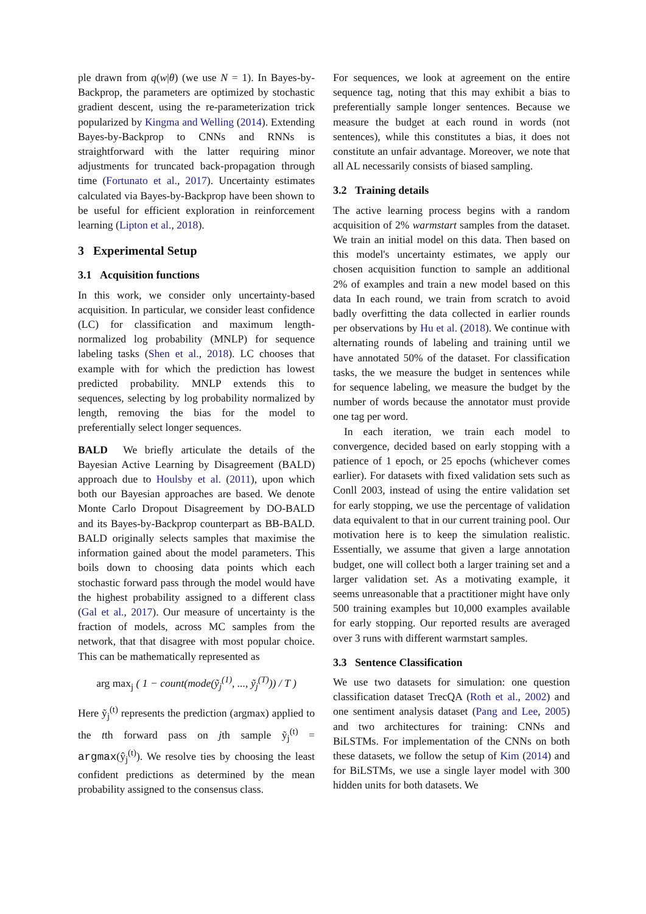ple drawn from q(w|θ) (we use N = 1). In Bayes-by-Backprop, the parameters are optimized by stochastic gradient descent, using the re-parameterization trick popularized by Kingma and Welling (2014). Extending Bayes-by-Backprop to CNNs and RNNs is straightforward with the latter requiring minor adjustments for truncated back-propagation through time (Fortunato et al., 2017). Uncertainty estimates calculated via Bayes-by-Backprop have been shown to be useful for efficient exploration in reinforcement learning (Lipton et al., 2018).
3 Experimental Setup
3.1 Acquisition functions
In this work, we consider only uncertainty-based acquisition. In particular, we consider least confidence (LC) for classification and maximum length-normalized log probability (MNLP) for sequence labeling tasks (Shen et al., 2018). LC chooses that example with for which the prediction has lowest predicted probability. MNLP extends this to sequences, selecting by log probability normalized by length, removing the bias for the model to preferentially select longer sequences.
BALD We briefly articulate the details of the Bayesian Active Learning by Disagreement (BALD) approach due to Houlsby et al. (2011), upon which both our Bayesian approaches are based. We denote Monte Carlo Dropout Disagreement by DO-BALD and its Bayes-by-Backprop counterpart as BB-BALD. BALD originally selects samples that maximise the information gained about the model parameters. This boils down to choosing data points which each stochastic forward pass through the model would have the highest probability assigned to a different class (Gal et al., 2017). Our measure of uncertainty is the fraction of models, across MC samples from the network, that that disagree with most popular choice. This can be mathematically represented as
arg max<sub>j</sub> ( 1 − count(mode(ỹ<sub>j</sub><sup>(1)</sup>, ..., ỹ<sub>j</sub><sup>(T)</sup>)) / T )
Here ỹ<sub>j</sub><sup>(t)</sup> represents the prediction (argmax) applied to the tth forward pass on jth sample ỹ<sub>j</sub><sup>(t)</sup> = argmax(ŷ<sub>j</sub><sup>(t)</sup>). We resolve ties by choosing the least confident predictions as determined by the mean probability assigned to the consensus class.
For sequences, we look at agreement on the entire sequence tag, noting that this may exhibit a bias to preferentially sample longer sentences. Because we measure the budget at each round in words (not sentences), while this constitutes a bias, it does not constitute an unfair advantage. Moreover, we note that all AL necessarily consists of biased sampling.
3.2 Training details
The active learning process begins with a random acquisition of 2% warmstart samples from the dataset. We train an initial model on this data. Then based on this model's uncertainty estimates, we apply our chosen acquisition function to sample an additional 2% of examples and train a new model based on this data In each round, we train from scratch to avoid badly overfitting the data collected in earlier rounds per observations by Hu et al. (2018). We continue with alternating rounds of labeling and training until we have annotated 50% of the dataset. For classification tasks, the we measure the budget in sentences while for sequence labeling, we measure the budget by the number of words because the annotator must provide one tag per word.
In each iteration, we train each model to convergence, decided based on early stopping with a patience of 1 epoch, or 25 epochs (whichever comes earlier). For datasets with fixed validation sets such as Conll 2003, instead of using the entire validation set for early stopping, we use the percentage of validation data equivalent to that in our current training pool. Our motivation here is to keep the simulation realistic. Essentially, we assume that given a large annotation budget, one will collect both a larger training set and a larger validation set. As a motivating example, it seems unreasonable that a practitioner might have only 500 training examples but 10,000 examples available for early stopping. Our reported results are averaged over 3 runs with different warmstart samples.
3.3 Sentence Classification
We use two datasets for simulation: one question classification dataset TrecQA (Roth et al., 2002) and one sentiment analysis dataset (Pang and Lee, 2005) and two architectures for training: CNNs and BiLSTMs. For implementation of the CNNs on both these datasets, we follow the setup of Kim (2014) and for BiLSTMs, we use a single layer model with 300 hidden units for both datasets. We